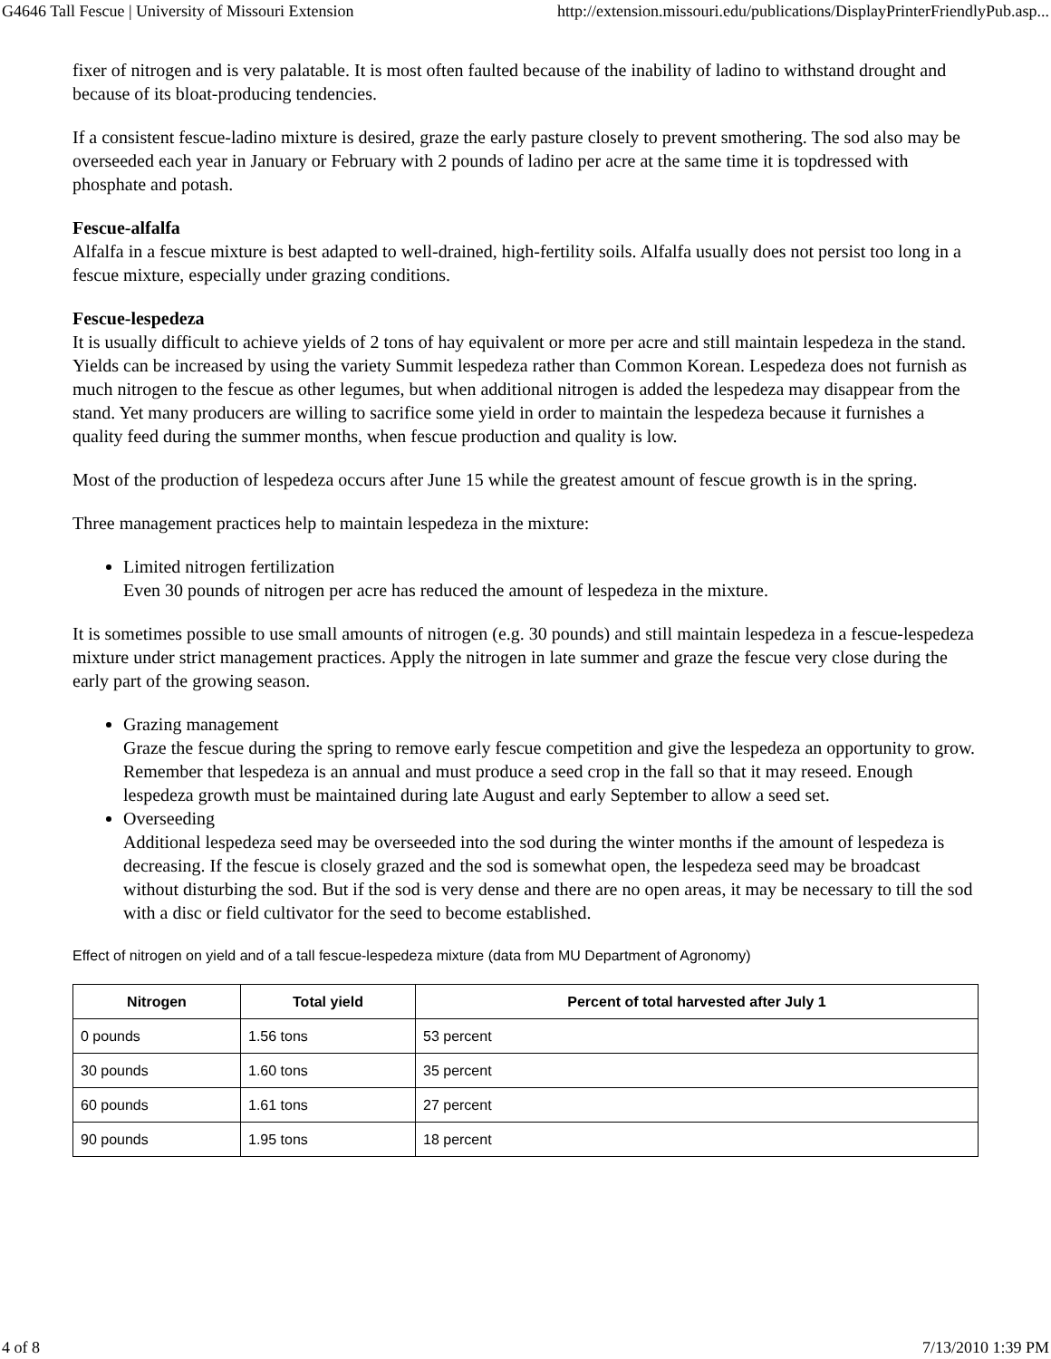G4646 Tall Fescue | University of Missouri Extension http://extension.missouri.edu/publications/DisplayPrinterFriendlyPub.asp...
fixer of nitrogen and is very palatable. It is most often faulted because of the inability of ladino to withstand drought and because of its bloat-producing tendencies.
If a consistent fescue-ladino mixture is desired, graze the early pasture closely to prevent smothering. The sod also may be overseeded each year in January or February with 2 pounds of ladino per acre at the same time it is topdressed with phosphate and potash.
Fescue-alfalfa
Alfalfa in a fescue mixture is best adapted to well-drained, high-fertility soils. Alfalfa usually does not persist too long in a fescue mixture, especially under grazing conditions.
Fescue-lespedeza
It is usually difficult to achieve yields of 2 tons of hay equivalent or more per acre and still maintain lespedeza in the stand. Yields can be increased by using the variety Summit lespedeza rather than Common Korean. Lespedeza does not furnish as much nitrogen to the fescue as other legumes, but when additional nitrogen is added the lespedeza may disappear from the stand. Yet many producers are willing to sacrifice some yield in order to maintain the lespedeza because it furnishes a quality feed during the summer months, when fescue production and quality is low.
Most of the production of lespedeza occurs after June 15 while the greatest amount of fescue growth is in the spring.
Three management practices help to maintain lespedeza in the mixture:
Limited nitrogen fertilization
Even 30 pounds of nitrogen per acre has reduced the amount of lespedeza in the mixture.
It is sometimes possible to use small amounts of nitrogen (e.g. 30 pounds) and still maintain lespedeza in a fescue-lespedeza mixture under strict management practices. Apply the nitrogen in late summer and graze the fescue very close during the early part of the growing season.
Grazing management
Graze the fescue during the spring to remove early fescue competition and give the lespedeza an opportunity to grow. Remember that lespedeza is an annual and must produce a seed crop in the fall so that it may reseed. Enough lespedeza growth must be maintained during late August and early September to allow a seed set.
Overseeding
Additional lespedeza seed may be overseeded into the sod during the winter months if the amount of lespedeza is decreasing. If the fescue is closely grazed and the sod is somewhat open, the lespedeza seed may be broadcast without disturbing the sod. But if the sod is very dense and there are no open areas, it may be necessary to till the sod with a disc or field cultivator for the seed to become established.
Effect of nitrogen on yield and of a tall fescue-lespedeza mixture (data from MU Department of Agronomy)
| Nitrogen | Total yield | Percent of total harvested after July 1 |
| --- | --- | --- |
| 0 pounds | 1.56 tons | 53 percent |
| 30 pounds | 1.60 tons | 35 percent |
| 60 pounds | 1.61 tons | 27 percent |
| 90 pounds | 1.95 tons | 18 percent |
4 of 8 7/13/2010 1:39 PM